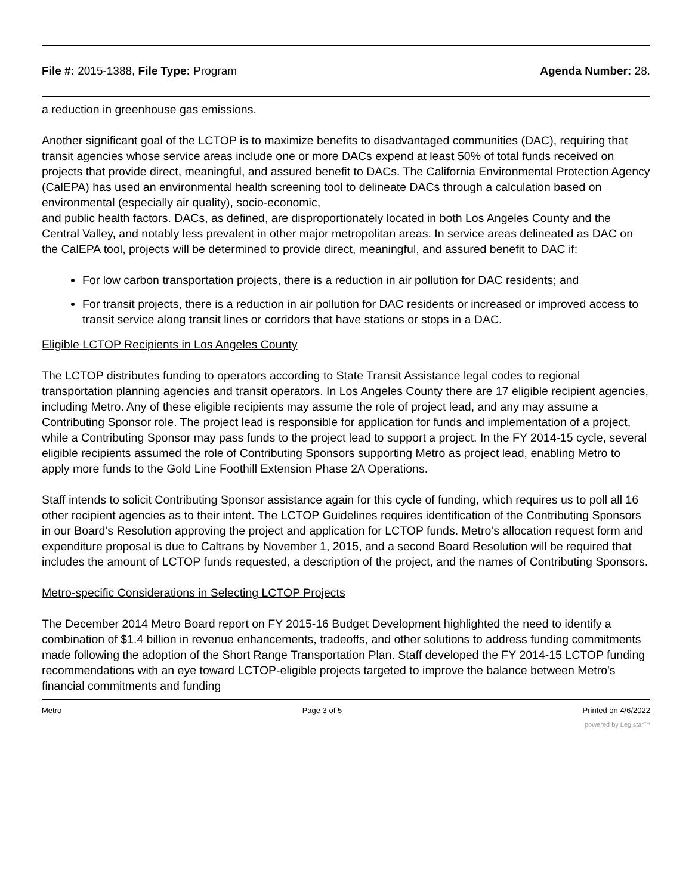File #: 2015-1388, File Type: Program
Agenda Number: 28.
a reduction in greenhouse gas emissions.
Another significant goal of the LCTOP is to maximize benefits to disadvantaged communities (DAC), requiring that transit agencies whose service areas include one or more DACs expend at least 50% of total funds received on projects that provide direct, meaningful, and assured benefit to DACs. The California Environmental Protection Agency (CalEPA) has used an environmental health screening tool to delineate DACs through a calculation based on environmental (especially air quality), socio-economic,
and public health factors. DACs, as defined, are disproportionately located in both Los Angeles County and the Central Valley, and notably less prevalent in other major metropolitan areas. In service areas delineated as DAC on the CalEPA tool, projects will be determined to provide direct, meaningful, and assured benefit to DAC if:
For low carbon transportation projects, there is a reduction in air pollution for DAC residents; and
For transit projects, there is a reduction in air pollution for DAC residents or increased or improved access to transit service along transit lines or corridors that have stations or stops in a DAC.
Eligible LCTOP Recipients in Los Angeles County
The LCTOP distributes funding to operators according to State Transit Assistance legal codes to regional transportation planning agencies and transit operators. In Los Angeles County there are 17 eligible recipient agencies, including Metro. Any of these eligible recipients may assume the role of project lead, and any may assume a Contributing Sponsor role. The project lead is responsible for application for funds and implementation of a project, while a Contributing Sponsor may pass funds to the project lead to support a project. In the FY 2014-15 cycle, several eligible recipients assumed the role of Contributing Sponsors supporting Metro as project lead, enabling Metro to apply more funds to the Gold Line Foothill Extension Phase 2A Operations.
Staff intends to solicit Contributing Sponsor assistance again for this cycle of funding, which requires us to poll all 16 other recipient agencies as to their intent. The LCTOP Guidelines requires identification of the Contributing Sponsors in our Board’s Resolution approving the project and application for LCTOP funds. Metro’s allocation request form and expenditure proposal is due to Caltrans by November 1, 2015, and a second Board Resolution will be required that includes the amount of LCTOP funds requested, a description of the project, and the names of Contributing Sponsors.
Metro-specific Considerations in Selecting LCTOP Projects
The December 2014 Metro Board report on FY 2015-16 Budget Development highlighted the need to identify a combination of $1.4 billion in revenue enhancements, tradeoffs, and other solutions to address funding commitments made following the adoption of the Short Range Transportation Plan. Staff developed the FY 2014-15 LCTOP funding recommendations with an eye toward LCTOP-eligible projects targeted to improve the balance between Metro's financial commitments and funding
Metro Page 3 of 5 Printed on 4/6/2022
powered by Legistar™